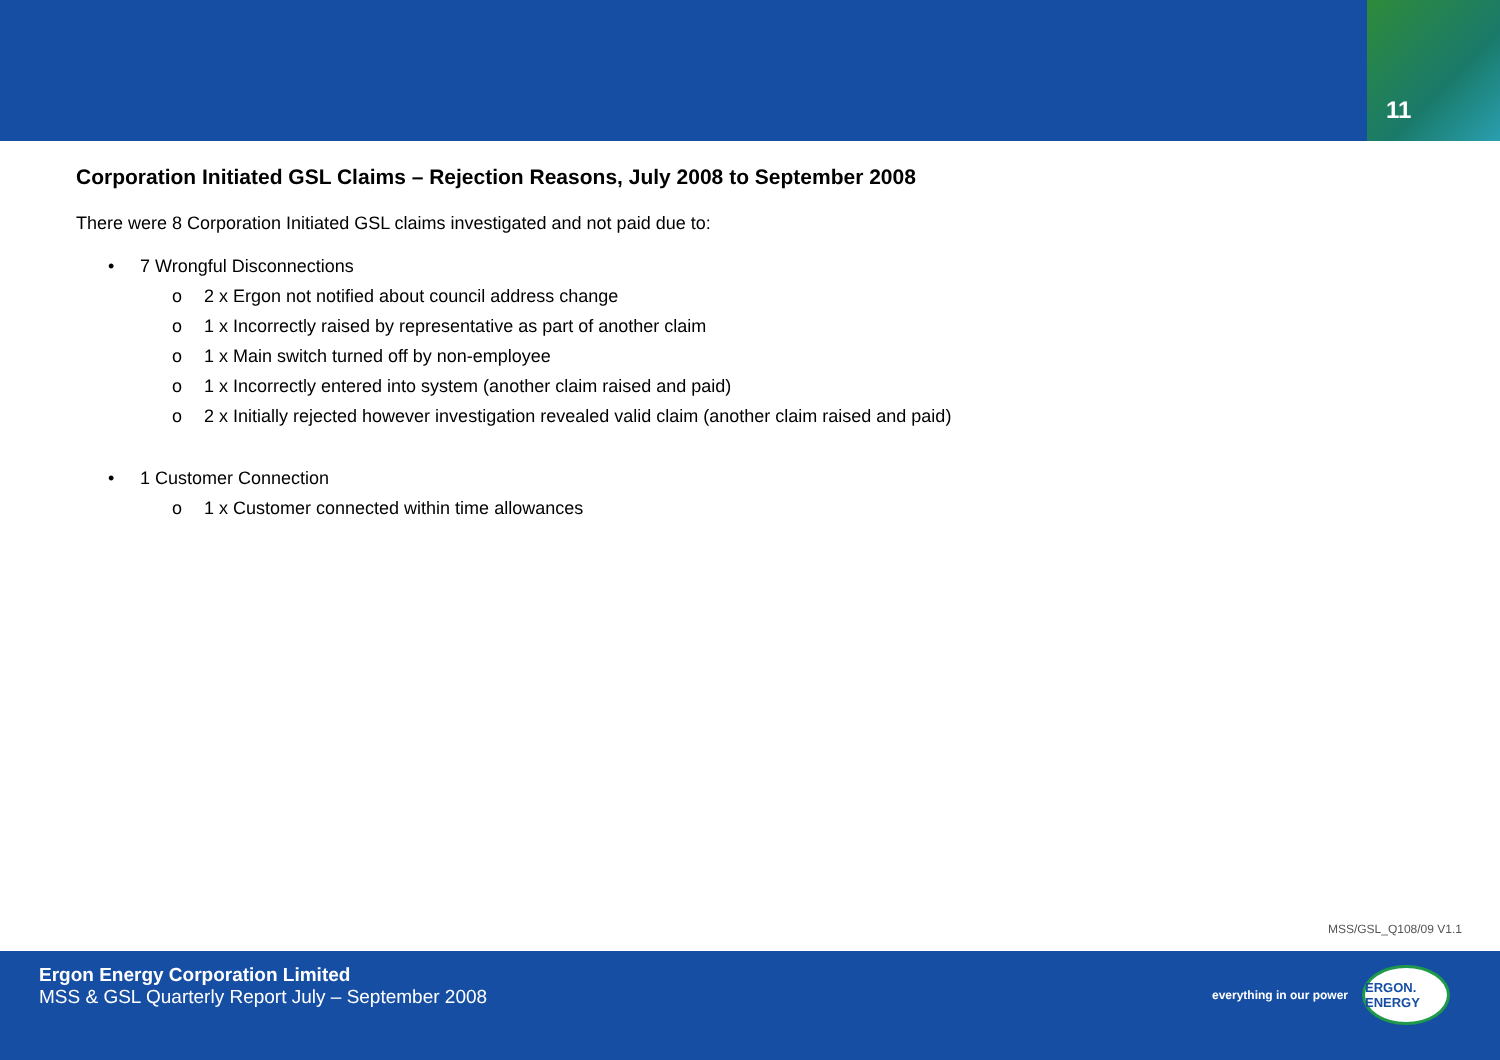11
Corporation Initiated GSL Claims – Rejection Reasons, July 2008 to September 2008
There were 8 Corporation Initiated GSL claims investigated and not paid due to:
• 7 Wrongful Disconnections
o 2 x Ergon not notified about council address change
o 1 x Incorrectly raised by representative as part of another claim
o 1 x Main switch turned off by non-employee
o 1 x Incorrectly entered into system (another claim raised and paid)
o 2 x Initially rejected however investigation revealed valid claim (another claim raised and paid)
• 1 Customer Connection
o 1 x Customer connected within time allowances
MSS/GSL_Q108/09 V1.1
Ergon Energy Corporation Limited
MSS & GSL Quarterly Report July – September 2008
everything in our power
ERGON. ENERGY